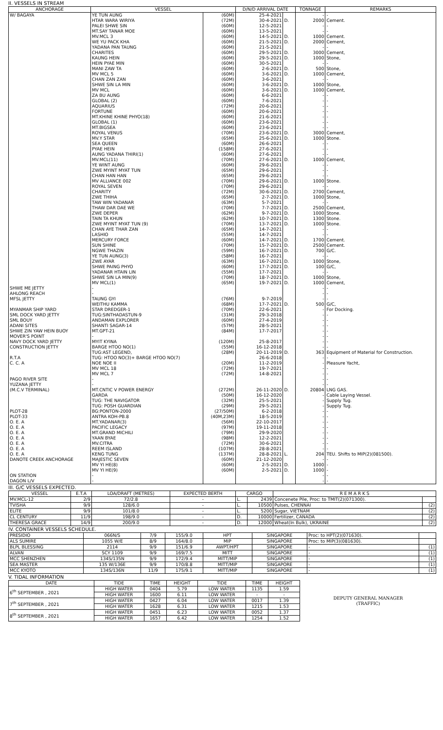II. VESSELS IN STREAM
| ANCHORAGE | VESSEL | | D/N/D ARRIVAL DATE | | TONNAGE | REMARKS |
| --- | --- | --- | --- | --- | --- | --- |
| W/ BAGAYA | YE TUN AUNG | (60M) | 25-4-2021 | | - | - |
| | HTAR WARA WIRIYA | (72M) | 30-4-2021 | D. | 2000 | Cement. |
| | PALEI SHWE SIN | (60M) | 12-5-2021 | | - | - |
| | MT.SAY TANAR MOE | (60M) | 13-5-2021 | | - | - |
| | MV.MCL 3 | (60M) | 14-5-2021 | D. | 1000 | Cement. |
| | WE YU PACK KHA | (60M) | 21-5-2021 | D. | 2000 | Cement, |
| | YADANA PAN TAUNG | (60M) | 21-5-2021 | | - | - |
| | CHARITES | (60M) | 29-5-2021 | D. | 3000 | Cement, |
| | KAUNG HEIN | (60M) | 29-5-2021 | D. | 1000 | Stone, |
| | HEIN PYAE MIN | (60M) | 30-5-2021 | | - | - |
| | MANI ZAW TA | (60M) | 2-6-2021 | D. | 500 | Stone, |
| | MV MCL 5 | (60M) | 3-6-2021 | D. | 1000 | Cement, |
| | CHAN ZAN ZAN | (60M) | 3-6-2021 | | - | - |
| | SHWE SIN LA MIN | (60M) | 3-6-2021 | D. | 1000 | Stone, |
| | MV MCL | (60M) | 3-6-2021 | D. | 1000 | Cement, |
| | ZA BU AUNG | (60M) | 6-6-2021 | | - | - |
| | GLOBAL (2) | (60M) | 7-6-2021 | | - | - |
| | AQUARIUS | (72M) | 20-6-2021 | | - | - |
| | FORTUNE | (60M) | 20-6-2021 | | - | - |
| | MT.KHINE KHINE PHYO(18) | (60M) | 21-6-2021 | | - | - |
| | GLOBAL (1) | (60M) | 23-6-2021 | | - | - |
| | MT.BIGSEA | (60M) | 23-6-2021 | | - | - |
| | ROYAL VENUS | (70M) | 23-6-2021 | D. | 3000 | Cement, |
| | MV.Y STAR | (65M) | 25-6-2021 | D. | 1000 | Stone. |
| | SEA QUEEN | (60M) | 26-6-2021 | | - | - |
| | PYAE HEIN | (158M) | 27-6-2021 | | - | - |
| | AUNG YADANA THIRI(1) | (60M) | 27-6-2021 | | - | - |
| | MV.MCL(11) | (70M) | 27-6-2021 | D. | 1000 | Cement, |
| | YE WINT AUNG | (60M) | 29-6-2021 | | - | - |
| | ZWE MYINT MYAT TUN | (65M) | 29-6-2021 | | - | - |
| | CHAN HAN HAN | (65M) | 29-6-2021 | | - | - |
| | MV ALLIANCE 002 | (70M) | 29-6-2021 | D. | 1000 | Stone. |
| | ROYAL SEVEN | (70M) | 29-6-2021 | | - | - |
| | CHARITY | (72M) | 30-6-2021 | D. | 2700 | Cement, |
| | ZWE THIHA | (65M) | 2-7-2021 | D. | 1000 | Stone, |
| | TAW WIN YADANAR | (63M) | 5-7-2021 | | - | - |
| | THAW DAR DAE WE | (70M) | 7-7-2021 | D. | 2500 | Cement, |
| | ZWE DEPER | (62M) | 9-7-2021 | D. | 1000 | Stone. |
| | TAIN TA KHUN | (62M) | 10-7-2021 | D. | 1300 | Stone. |
| | ZWE MYINT MYAT TUN (9) | (70M) | 13-7-2021 | D. | 1000 | Stone. |
| | CHAN AYE THAR ZAN | (65M) | 14-7-2021 | | - | - |
| | LASHIO | (55M) | 14-7-2021 | | - | - |
| | MERCURY FORCE | (60M) | 14-7-2021 | D. | 1700 | Cement. |
| | SUN SHINE | (70M) | 15-7-2021 | D. | 2500 | Cement. |
| | NGWE THAZIN | (59M) | 16-7-2021 | D. | 700 | G/C. |
| | YE TUN AUNG(3) | (58M) | 16-7-2021 | | - | - |
| | ZWE AYAR | (63M) | 16-7-2021 | D. | 1000 | Stone, |
| | SHWE PAING PHYO | (60M) | 17-7-2021 | D. | 100 | G/C, |
| | YADANAR HTAIN LIN | (55M) | 17-7-2021 | | - | - |
| | SHWE SIN LA MIN(9) | (70M) | 18-7-2021 | D. | 1000 | Stone, |
| | MV MCL(1) | (65M) | 19-7-2021 | D. | 1000 | Cement, |
| SHWE ME JETTY | - | | | | - | - |
| AHLONG REACH | - | | | | - | - |
| MFSL JETTY | TAUNG GYI | (76M) | 9-7-2019 | | - | - |
| | WEITHU KAMMA | (68M) | 17-7-2021 | D. | 500 | G/C, |
| MYANMAR SHIP YARD | STAR DREDGER-1 | (70M) | 22-6-2021 | | - | For Docking. |
| SML DOCK YARD JETTY | TUG:SINTHADASTUN-9 | (31M) | 29-3-2018 | | - | - |
| SML BOUY | ANDAMAN EXPLORER | (60M) | 27-4-2019 | | - | - |
| ADANI SITES | SHANTI SAGAR-14 | (57M) | 28-5-2021 | | - | - |
| SHWE ZIN YAW HEIN BUOY | MT.GPT-21 | (84M) | 17-7-2017 | | - | - |
| MOVER'S POINT | - | | | | - | - |
| NAVY DOCK YARD JETTY | MYIT KYINA | (120M) | 25-8-2017 | | - | - |
| CONSTRUCTION JETTY | BARGE HTOO NO(1) | (55M) | 16-12-2018 | | - | - |
| | TUG:AST LEGEND, | (28M) | 20-11-2019 | D. | 363 | Equipment of Material for Construction. |
| R.T.A | TUG: HTOO NO(3)+ BARGE HTOO NO(7) | | 26-6-2018 | | - | - |
| C. C. A | NOE NOE II | (20M) | 11-2-2019 | | - | Pleasure Yacht, |
| | MV MCL 18 | (72M) | 19-7-2021 | | - | - |
| | MV MCL 7 | (72M) | 14-8-2021 | | - | - |
| PAGO RIVER SITE | - | | | | - | - |
| YUZANA JETTY | - | | | | - | - |
| (M.C.V TERMINAL) | MT.CNTIC V POWER ENERGY | (272M) | 26-11-2020 | D. | 20804 | LNG GAS. |
| | GARDA | (50M) | 16-12-2020 | | - | Cable Laying Vessel. |
| | TUG: THE NAVIGATOR | (32M) | 25-5-2021 | | - | Supply Tug. |
| | TUG: POSH GUARDIAN | (29M) | 29-5-2021 | | - | Supply Tug. |
| PLOT-28 | BG:PONTON-2000 | (27/50M) | 6-2-2018 | | - | - |
| PLOT-33 | ANTRA KOH-PB.8 | (40M,23M) | 18-5-2019 | | - | - |
| O. E. A | MT.YADANAR(3) | (56M) | 22-10-2017 | | - | - |
| O. E. A | PACIFIC LEGACY | (97M) | 19-11-2018 | | - | - |
| O. E. A | MT.GRAND MICHILI | (79M) | 29-9-2020 | | - | - |
| O. E. A | YAAN BYAE | (98M) | 12-2-2021 | | - | - |
| O. E. A | MV.CITRA | (72M) | 30-6-2021 | | - | - |
| O. E. A | REEM ISLAND | (107M) | 28-8-2021 | | - | - |
| O. E. A | KENG TUNG | (137M) | 28-8-2021 | L. | 204 | TEU. Shifts to MIP(2)(081500). |
| DANOTE CREEK ANCHORAGE | MAJESTIC SEVEN | (60M) | 21-12-2020 | | - | - |
| | MV YI HE(8) | (60M) | 2-5-2021 | D. | 1000 | - |
| | MV YI HE(9) | (60M) | 2-5-2021 | D. | 1000 | - |
| ON STATION | - | | | | - | - |
| DAGON L/V | - | | | | - | - |
III. G/C VESSELS EXPECTED.
| VESSEL | E.T.A | LOA/DRAFT (METRES) | EXPECTED BERTH | CARGO | | R E M A R K S | |
| --- | --- | --- | --- | --- | --- | --- | --- |
| MV.MCL-12 | 2/9 | 72/2.8 | - | L. | 2439 | Concenete Pile, Proc: to TMIT(2)(071300). | |
| TVISHA | 9/9 | 128/6.0 | - | L. | 10500 | Pulses, CHENNAI | (2) |
| ELITE | 9/9 | 101/8.0 | - | L. | 5200 | Sugar, VIETNAM | (2) |
| CL CENTURY | 11/9 | 198/9.0 | - | D. | 10000 | Fertilizer, CANADA | (2) |
| THERESA GRACE | 14/9 | 200/9.0 | - | D. | 12000 | Wheat(In Bulk), UKRAINE | (2) |
IV. CONTAINER VESSELS SCHEDULE.
| PRESIDIO | 066N/S | 7/9 | 155/9.0 | HPT | SINGAPORE | Proc: to HPT(2)(071630). | |
| ALS SUMIRE | 1055 W/E | 8/9 | 164/8.0 | MIP | SINGAPORE | Proc: to MIP(3)(081630). | |
| BLPL BLESSING | 2114 | 9/9 | 151/6.9 | AWPT/HPT | SINGAPORE | - | (1) |
| ALVAN | SCY 1109 | 9/9 | 169/7.5 | MITT | SINGAPORE | - | (1) |
| MCC SHENZHEN | 134S/135N | 9/9 | 172/9.4 | MITT/MIP | SINGAPORE | - | (1) |
| SEA MASTER | 135 W/136E | 9/9 | 170/8.8 | MITT/MIP | SINGAPORE | - | (1) |
| MCC KYOTO | 134S/136N | 11/9 | 175/9.1 | MITT/MIP | SINGAPORE | - | (1) |
V. TIDAL INFORMATION
| / DATE / TIDE / TIME / HEIGHT / TIDE / TIME / HEIGHT / / --- / --- / --- / --- / --- / --- / --- / / 6<sup>th</sup> SEPTEMBER , 2021 / HIGH WATER / 0404 / 5.79 / LOW WATER / 1135 / 1.59 / / / HIGH WATER / 1600 / 6.11 / LOW WATER / - / - / / 7<sup>th</sup> SEPTEMBER , 2021 / HIGH WATER / 0427 / 6.04 / LOW WATER / 0017 / 1.39 / / / HIGH WATER / 1628 / 6.31 / LOW WATER / 1215 / 1.53 / / 8<sup>th</sup> SEPTEMBER , 2021 / HIGH WATER / 0451 / 6.23 / LOW WATER / 0052 / 1.37 / / / HIGH WATER / 1657 / 6.42 / LOW WATER / 1254 / 1.52 / | DEPUTY GENERAL MANAGER (TRAFFIC) |